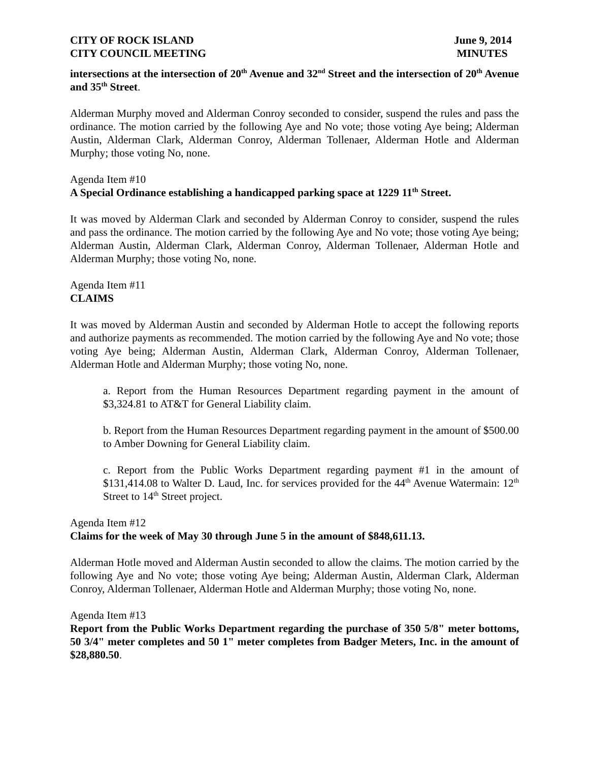CITY OF ROCK ISLAND
CITY COUNCIL MEETING
June 9, 2014
MINUTES
intersections at the intersection of 20<sup>th</sup> Avenue and 32<sup>nd</sup> Street and the intersection of 20<sup>th</sup> Avenue and 35<sup>th</sup> Street.
Alderman Murphy moved and Alderman Conroy seconded to consider, suspend the rules and pass the ordinance. The motion carried by the following Aye and No vote; those voting Aye being; Alderman Austin, Alderman Clark, Alderman Conroy, Alderman Tollenaer, Alderman Hotle and Alderman Murphy; those voting No, none.
Agenda Item #10
A Special Ordinance establishing a handicapped parking space at 1229 11<sup>th</sup> Street.
It was moved by Alderman Clark and seconded by Alderman Conroy to consider, suspend the rules and pass the ordinance. The motion carried by the following Aye and No vote; those voting Aye being; Alderman Austin, Alderman Clark, Alderman Conroy, Alderman Tollenaer, Alderman Hotle and Alderman Murphy; those voting No, none.
Agenda Item #11
CLAIMS
It was moved by Alderman Austin and seconded by Alderman Hotle to accept the following reports and authorize payments as recommended. The motion carried by the following Aye and No vote; those voting Aye being; Alderman Austin, Alderman Clark, Alderman Conroy, Alderman Tollenaer, Alderman Hotle and Alderman Murphy; those voting No, none.
a. Report from the Human Resources Department regarding payment in the amount of $3,324.81 to AT&T for General Liability claim.
b. Report from the Human Resources Department regarding payment in the amount of $500.00 to Amber Downing for General Liability claim.
c. Report from the Public Works Department regarding payment #1 in the amount of $131,414.08 to Walter D. Laud, Inc. for services provided for the 44<sup>th</sup> Avenue Watermain: 12<sup>th</sup> Street to 14<sup>th</sup> Street project.
Agenda Item #12
Claims for the week of May 30 through June 5 in the amount of $848,611.13.
Alderman Hotle moved and Alderman Austin seconded to allow the claims. The motion carried by the following Aye and No vote; those voting Aye being; Alderman Austin, Alderman Clark, Alderman Conroy, Alderman Tollenaer, Alderman Hotle and Alderman Murphy; those voting No, none.
Agenda Item #13
Report from the Public Works Department regarding the purchase of 350 5/8" meter bottoms, 50 3/4" meter completes and 50 1" meter completes from Badger Meters, Inc. in the amount of $28,880.50.